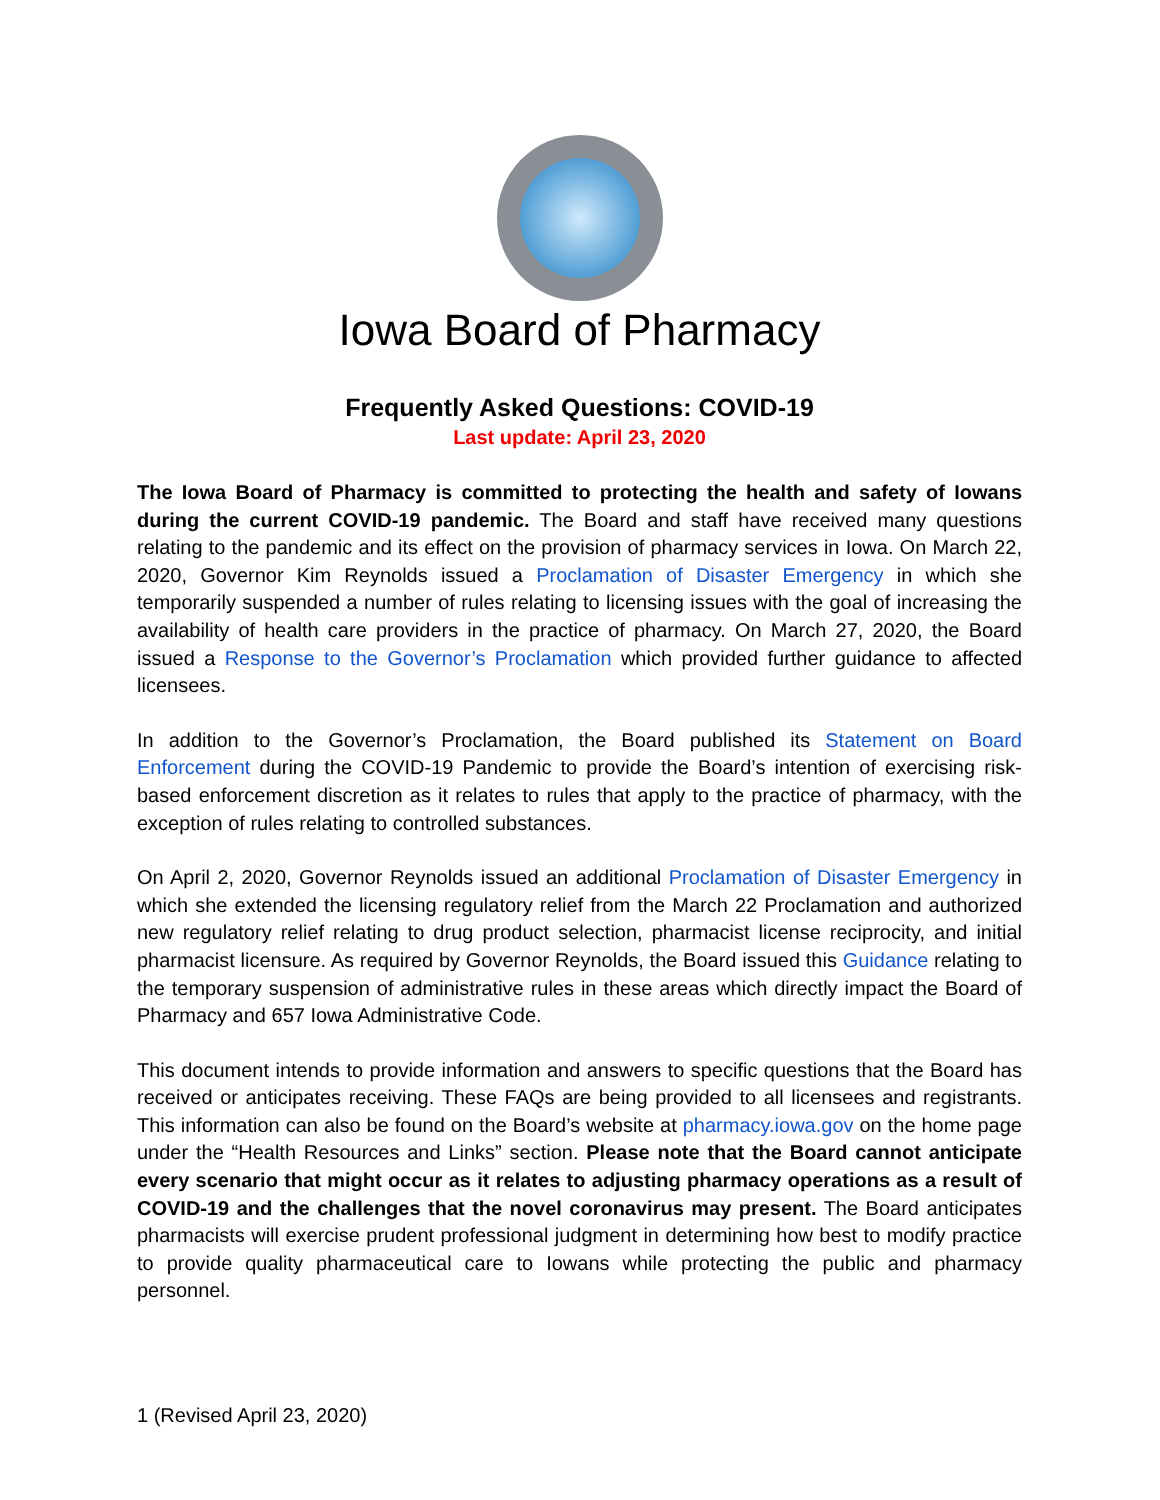Iowa Board of Pharmacy
Frequently Asked Questions: COVID-19
Last update: April 23, 2020
The Iowa Board of Pharmacy is committed to protecting the health and safety of Iowans during the current COVID-19 pandemic. The Board and staff have received many questions relating to the pandemic and its effect on the provision of pharmacy services in Iowa. On March 22, 2020, Governor Kim Reynolds issued a Proclamation of Disaster Emergency in which she temporarily suspended a number of rules relating to licensing issues with the goal of increasing the availability of health care providers in the practice of pharmacy. On March 27, 2020, the Board issued a Response to the Governor’s Proclamation which provided further guidance to affected licensees.
In addition to the Governor’s Proclamation, the Board published its Statement on Board Enforcement during the COVID-19 Pandemic to provide the Board’s intention of exercising risk-based enforcement discretion as it relates to rules that apply to the practice of pharmacy, with the exception of rules relating to controlled substances.
On April 2, 2020, Governor Reynolds issued an additional Proclamation of Disaster Emergency in which she extended the licensing regulatory relief from the March 22 Proclamation and authorized new regulatory relief relating to drug product selection, pharmacist license reciprocity, and initial pharmacist licensure. As required by Governor Reynolds, the Board issued this Guidance relating to the temporary suspension of administrative rules in these areas which directly impact the Board of Pharmacy and 657 Iowa Administrative Code.
This document intends to provide information and answers to specific questions that the Board has received or anticipates receiving. These FAQs are being provided to all licensees and registrants. This information can also be found on the Board’s website at pharmacy.iowa.gov on the home page under the “Health Resources and Links” section. Please note that the Board cannot anticipate every scenario that might occur as it relates to adjusting pharmacy operations as a result of COVID-19 and the challenges that the novel coronavirus may present. The Board anticipates pharmacists will exercise prudent professional judgment in determining how best to modify practice to provide quality pharmaceutical care to Iowans while protecting the public and pharmacy personnel.
1 (Revised April 23, 2020)